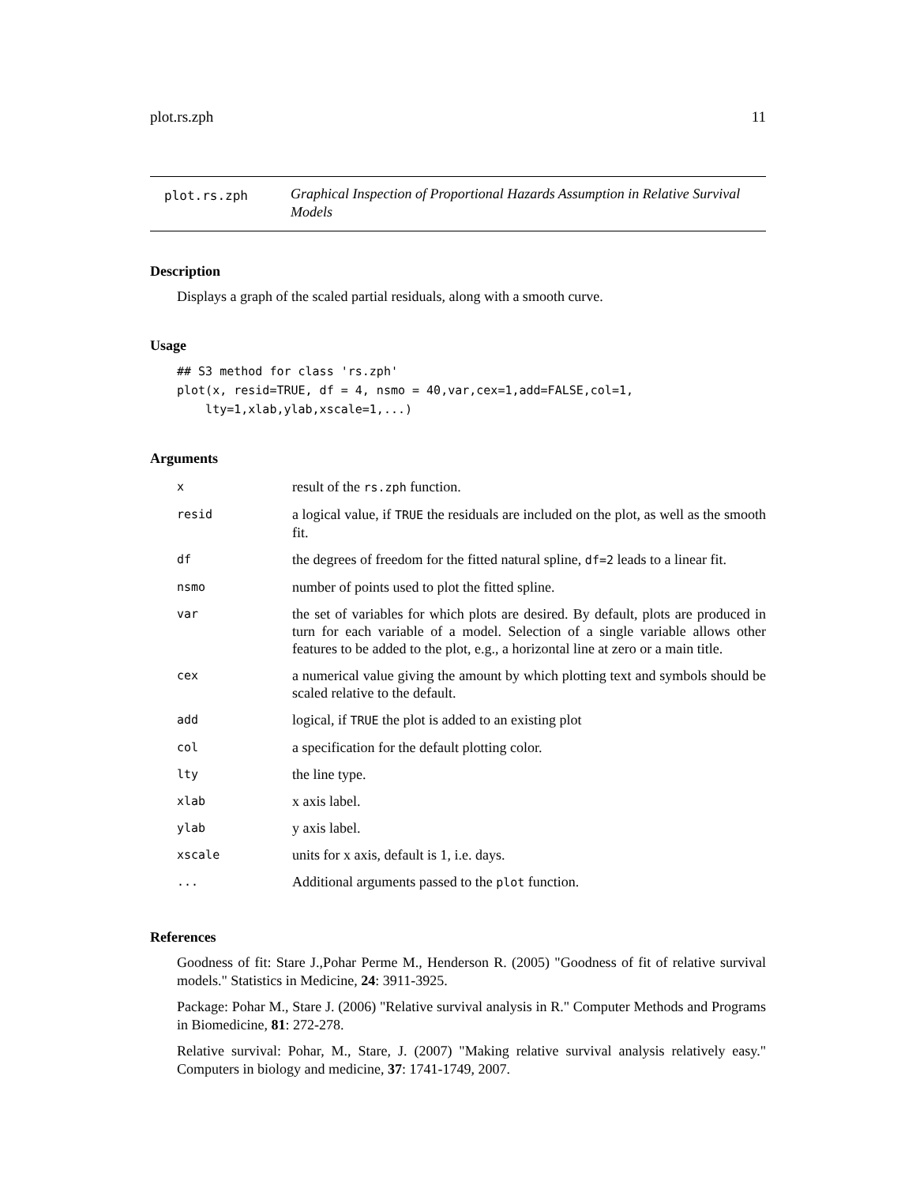plot.rs.zph 11
plot.rs.zph
Graphical Inspection of Proportional Hazards Assumption in Relative Survival Models
Description
Displays a graph of the scaled partial residuals, along with a smooth curve.
Usage
## S3 method for class 'rs.zph'
plot(x, resid=TRUE, df = 4, nsmo = 40,var,cex=1,add=FALSE,col=1,
    lty=1,xlab,ylab,xscale=1,...)
Arguments
| x | result of the rs.zph function. |
| resid | a logical value, if TRUE the residuals are included on the plot, as well as the smooth fit. |
| df | the degrees of freedom for the fitted natural spline, df=2 leads to a linear fit. |
| nsmo | number of points used to plot the fitted spline. |
| var | the set of variables for which plots are desired. By default, plots are produced in turn for each variable of a model. Selection of a single variable allows other features to be added to the plot, e.g., a horizontal line at zero or a main title. |
| cex | a numerical value giving the amount by which plotting text and symbols should be scaled relative to the default. |
| add | logical, if TRUE the plot is added to an existing plot |
| col | a specification for the default plotting color. |
| lty | the line type. |
| xlab | x axis label. |
| ylab | y axis label. |
| xscale | units for x axis, default is 1, i.e. days. |
| ... | Additional arguments passed to the plot function. |
References
Goodness of fit: Stare J.,Pohar Perme M., Henderson R. (2005) "Goodness of fit of relative survival models." Statistics in Medicine, 24: 3911-3925.
Package: Pohar M., Stare J. (2006) "Relative survival analysis in R." Computer Methods and Programs in Biomedicine, 81: 272-278.
Relative survival: Pohar, M., Stare, J. (2007) "Making relative survival analysis relatively easy." Computers in biology and medicine, 37: 1741-1749, 2007.